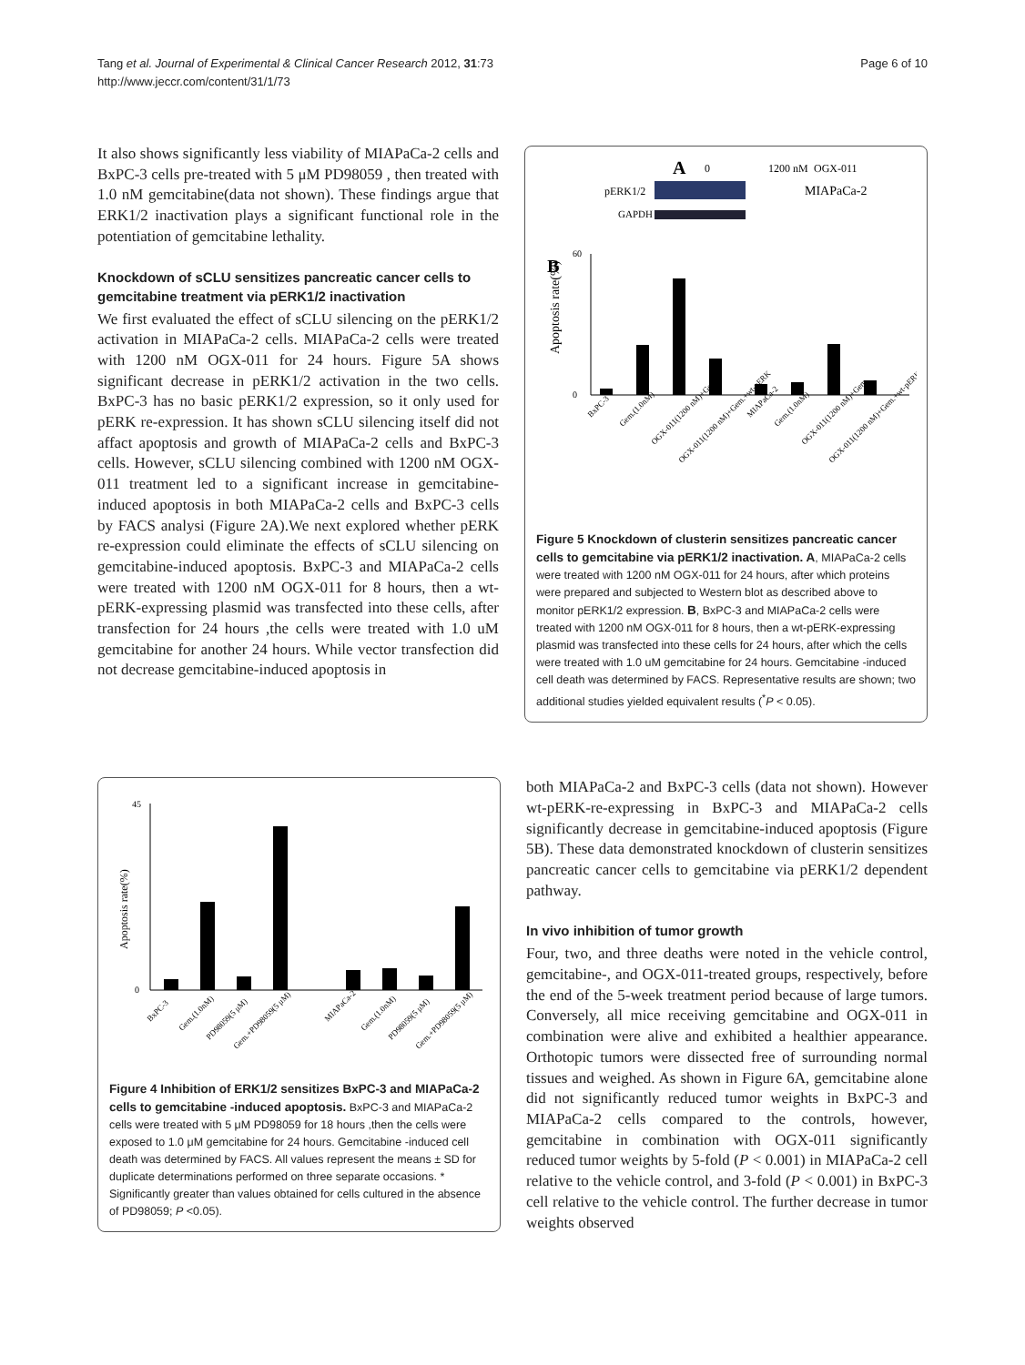Tang et al. Journal of Experimental & Clinical Cancer Research 2012, 31:73
http://www.jeccr.com/content/31/1/73
Page 6 of 10
It also shows significantly less viability of MIAPaCa-2 cells and BxPC-3 cells pre-treated with 5 μM PD98059 , then treated with 1.0 nM gemcitabine(data not shown). These findings argue that ERK1/2 inactivation plays a significant functional role in the potentiation of gemcitabine lethality.
Knockdown of sCLU sensitizes pancreatic cancer cells to gemcitabine treatment via pERK1/2 inactivation
We first evaluated the effect of sCLU silencing on the pERK1/2 activation in MIAPaCa-2 cells. MIAPaCa-2 cells were treated with 1200 nM OGX-011 for 24 hours. Figure 5A shows significant decrease in pERK1/2 activation in the two cells. BxPC-3 has no basic pERK1/2 expression, so it only used for pERK re-expression. It has shown sCLU silencing itself did not affact apoptosis and growth of MIAPaCa-2 cells and BxPC-3 cells. However, sCLU silencing combined with 1200 nM OGX-011 treatment led to a significant increase in gemcitabine-induced apoptosis in both MIAPaCa-2 cells and BxPC-3 cells by FACS analysi (Figure 2A).We next explored whether pERK re-expression could eliminate the effects of sCLU silencing on gemcitabine-induced apoptosis. BxPC-3 and MIAPaCa-2 cells were treated with 1200 nM OGX-011 for 8 hours, then a wt-pERK-expressing plasmid was transfected into these cells, after transfection for 24 hours ,the cells were treated with 1.0 uM gemcitabine for another 24 hours. While vector transfection did not decrease gemcitabine-induced apoptosis in
A
0
1200 nM
OGX-011
pERK1/2
MIAPaCa-2
GAPDH
B
Apoptosis rate(%)
0
60
BxPC-3
Gem.(1.0nM)
OGX-011(1200 nM)+Gem
OGX-011(1200 nM)+Gem.+wt-pERK
MIAPaCa-2
Gem.(1.0nM)
OGX-011(1200 nM)+Gem
OGX-011(1200 nM)+Gem.+wt-pERK
Figure 5 Knockdown of clusterin sensitizes pancreatic cancer cells to gemcitabine via pERK1/2 inactivation. A, MIAPaCa-2 cells were treated with 1200 nM OGX-011 for 24 hours, after which proteins were prepared and subjected to Western blot as described above to monitor pERK1/2 expression. B, BxPC-3 and MIAPaCa-2 cells were treated with 1200 nM OGX-011 for 8 hours, then a wt-pERK-expressing plasmid was transfected into these cells for 24 hours, after which the cells were treated with 1.0 uM gemcitabine for 24 hours. Gemcitabine -induced cell death was determined by FACS. Representative results are shown; two additional studies yielded equivalent results (<sup>*</sup>P < 0.05).
Apoptosis rate(%)
0
45
BxPC-3
Gem.(1.0nM)
PD98059(5 μM)
Gem.+PD98059(5 μM)
MIAPaCa-2
Gem.(1.0nM)
PD98059(5 μM)
Gem.+PD98059(5 μM)
Figure 4 Inhibition of ERK1/2 sensitizes BxPC-3 and MIAPaCa-2 cells to gemcitabine -induced apoptosis. BxPC-3 and MIAPaCa-2 cells were treated with 5 μM PD98059 for 18 hours ,then the cells were exposed to 1.0 μM gemcitabine for 24 hours. Gemcitabine -induced cell death was determined by FACS. All values represent the means ± SD for duplicate determinations performed on three separate occasions. * Significantly greater than values obtained for cells cultured in the absence of PD98059; P <0.05).
both MIAPaCa-2 and BxPC-3 cells (data not shown). However wt-pERK-re-expressing in BxPC-3 and MIAPaCa-2 cells significantly decrease in gemcitabine-induced apoptosis (Figure 5B). These data demonstrated knockdown of clusterin sensitizes pancreatic cancer cells to gemcitabine via pERK1/2 dependent pathway.
In vivo inhibition of tumor growth
Four, two, and three deaths were noted in the vehicle control, gemcitabine-, and OGX-011-treated groups, respectively, before the end of the 5-week treatment period because of large tumors. Conversely, all mice receiving gemcitabine and OGX-011 in combination were alive and exhibited a healthier appearance. Orthotopic tumors were dissected free of surrounding normal tissues and weighed. As shown in Figure 6A, gemcitabine alone did not significantly reduced tumor weights in BxPC-3 and MIAPaCa-2 cells compared to the controls, however, gemcitabine in combination with OGX-011 significantly reduced tumor weights by 5-fold (P < 0.001) in MIAPaCa-2 cell relative to the vehicle control, and 3-fold (P < 0.001) in BxPC-3 cell relative to the vehicle control. The further decrease in tumor weights observed